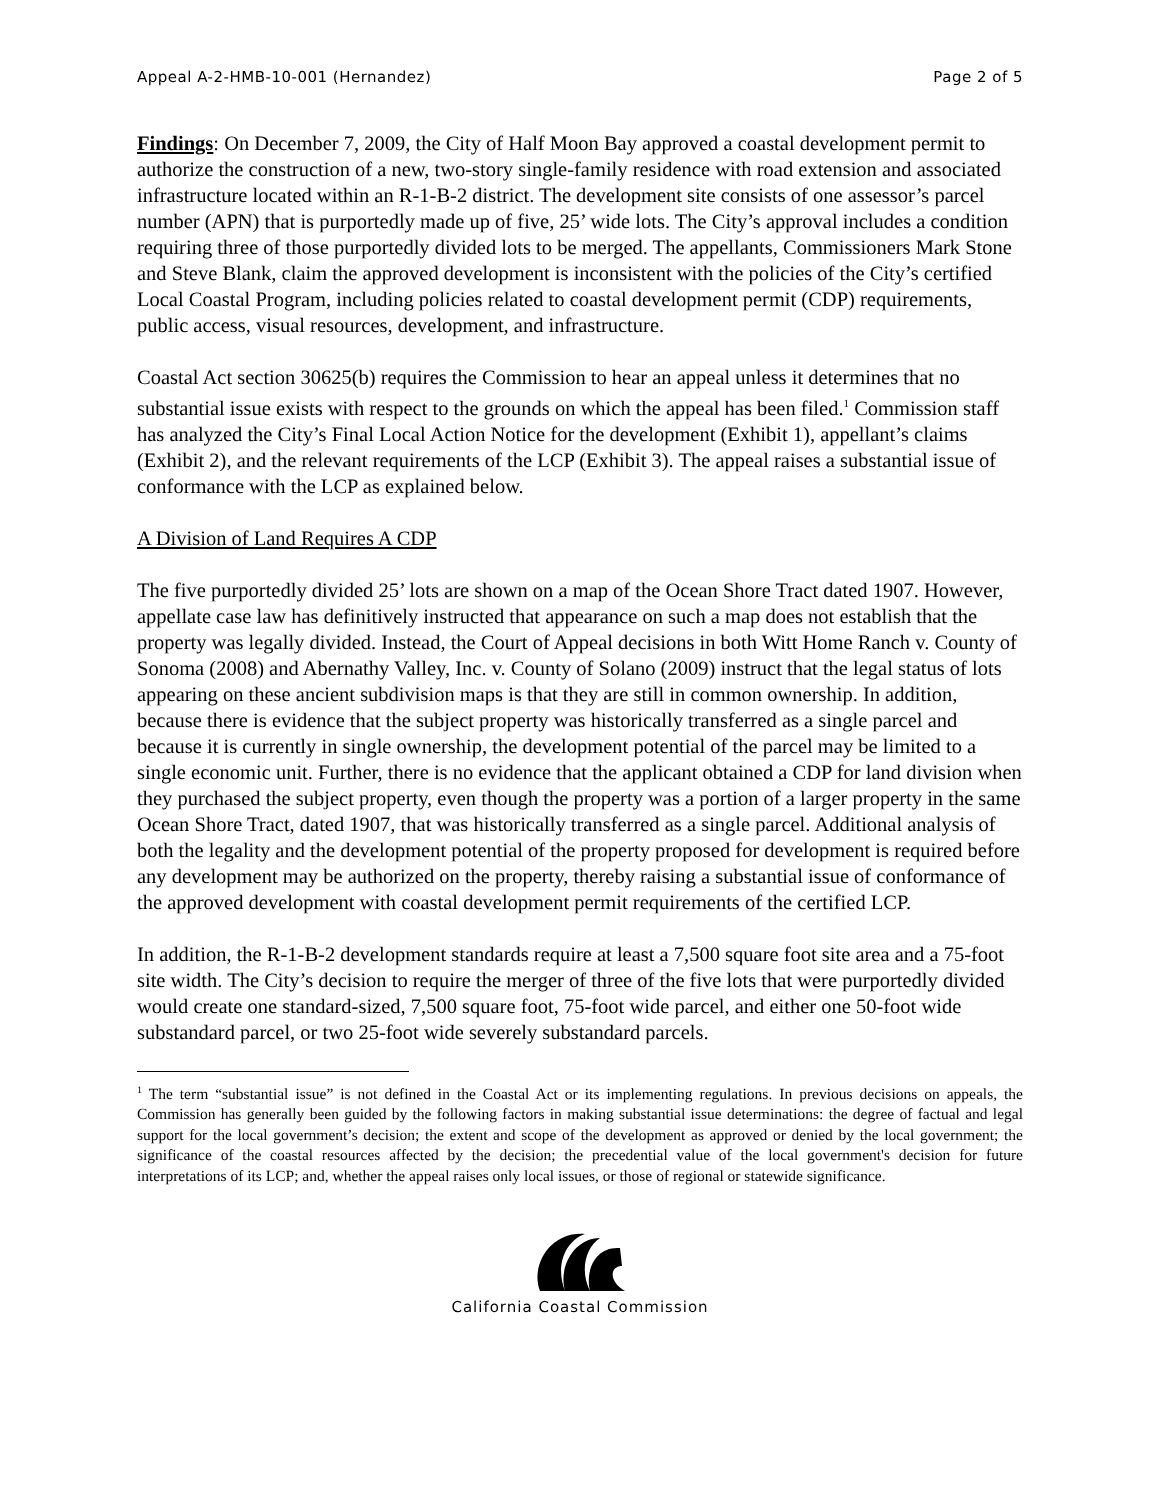Appeal A-2-HMB-10-001 (Hernandez) Page 2 of 5
Findings: On December 7, 2009, the City of Half Moon Bay approved a coastal development permit to authorize the construction of a new, two-story single-family residence with road extension and associated infrastructure located within an R-1-B-2 district. The development site consists of one assessor’s parcel number (APN) that is purportedly made up of five, 25’ wide lots. The City’s approval includes a condition requiring three of those purportedly divided lots to be merged. The appellants, Commissioners Mark Stone and Steve Blank, claim the approved development is inconsistent with the policies of the City’s certified Local Coastal Program, including policies related to coastal development permit (CDP) requirements, public access, visual resources, development, and infrastructure.
Coastal Act section 30625(b) requires the Commission to hear an appeal unless it determines that no substantial issue exists with respect to the grounds on which the appeal has been filed.<sup>1</sup> Commission staff has analyzed the City’s Final Local Action Notice for the development (Exhibit 1), appellant’s claims (Exhibit 2), and the relevant requirements of the LCP (Exhibit 3). The appeal raises a substantial issue of conformance with the LCP as explained below.
A Division of Land Requires A CDP
The five purportedly divided 25’ lots are shown on a map of the Ocean Shore Tract dated 1907. However, appellate case law has definitively instructed that appearance on such a map does not establish that the property was legally divided. Instead, the Court of Appeal decisions in both Witt Home Ranch v. County of Sonoma (2008) and Abernathy Valley, Inc. v. County of Solano (2009) instruct that the legal status of lots appearing on these ancient subdivision maps is that they are still in common ownership. In addition, because there is evidence that the subject property was historically transferred as a single parcel and because it is currently in single ownership, the development potential of the parcel may be limited to a single economic unit. Further, there is no evidence that the applicant obtained a CDP for land division when they purchased the subject property, even though the property was a portion of a larger property in the same Ocean Shore Tract, dated 1907, that was historically transferred as a single parcel. Additional analysis of both the legality and the development potential of the property proposed for development is required before any development may be authorized on the property, thereby raising a substantial issue of conformance of the approved development with coastal development permit requirements of the certified LCP.
In addition, the R-1-B-2 development standards require at least a 7,500 square foot site area and a 75-foot site width. The City’s decision to require the merger of three of the five lots that were purportedly divided would create one standard-sized, 7,500 square foot, 75-foot wide parcel, and either one 50-foot wide substandard parcel, or two 25-foot wide severely substandard parcels.
<sup>1</sup> The term “substantial issue” is not defined in the Coastal Act or its implementing regulations. In previous decisions on appeals, the Commission has generally been guided by the following factors in making substantial issue determinations: the degree of factual and legal support for the local government’s decision; the extent and scope of the development as approved or denied by the local government; the significance of the coastal resources affected by the decision; the precedential value of the local government's decision for future interpretations of its LCP; and, whether the appeal raises only local issues, or those of regional or statewide significance.
California Coastal Commission